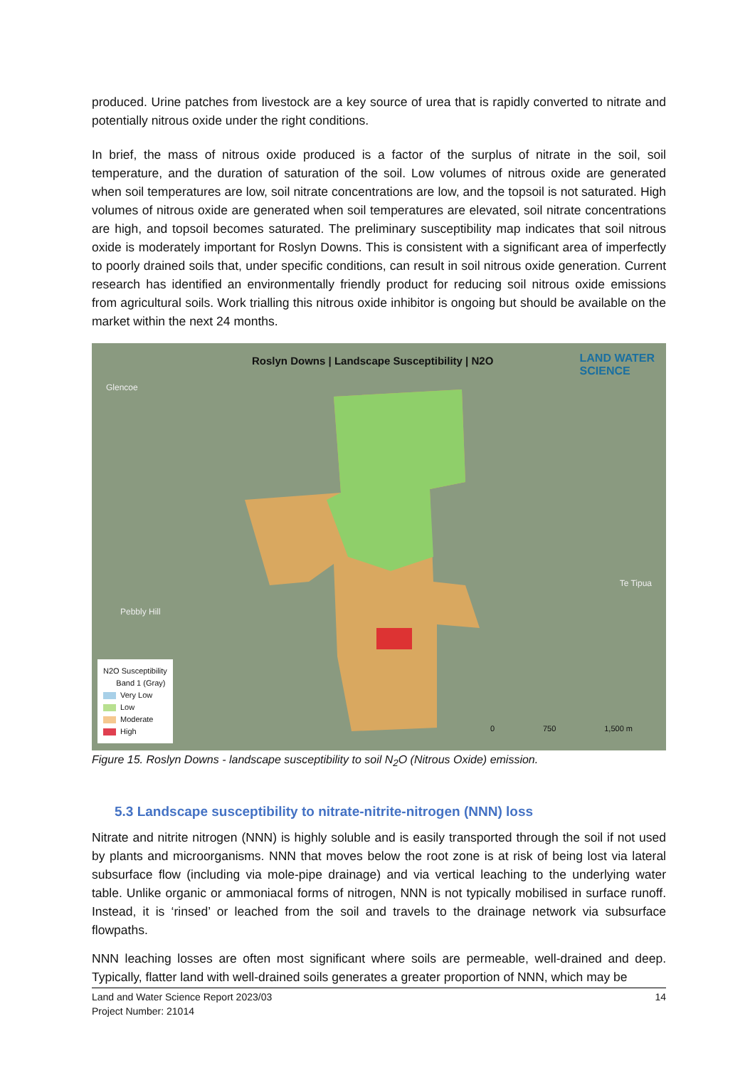produced. Urine patches from livestock are a key source of urea that is rapidly converted to nitrate and potentially nitrous oxide under the right conditions.
In brief, the mass of nitrous oxide produced is a factor of the surplus of nitrate in the soil, soil temperature, and the duration of saturation of the soil. Low volumes of nitrous oxide are generated when soil temperatures are low, soil nitrate concentrations are low, and the topsoil is not saturated. High volumes of nitrous oxide are generated when soil temperatures are elevated, soil nitrate concentrations are high, and topsoil becomes saturated. The preliminary susceptibility map indicates that soil nitrous oxide is moderately important for Roslyn Downs. This is consistent with a significant area of imperfectly to poorly drained soils that, under specific conditions, can result in soil nitrous oxide generation. Current research has identified an environmentally friendly product for reducing soil nitrous oxide emissions from agricultural soils. Work trialling this nitrous oxide inhibitor is ongoing but should be available on the market within the next 24 months.
Roslyn Downs | Landscape Susceptibility | N2O
LAND WATER
SCIENCE
Glencoe
Pebbly Hill
Te Tipua
N2O Susceptibility
Band 1 (Gray)
Very Low
Low
Moderate
High
0 750 1,500 m
Figure 15. Roslyn Downs - landscape susceptibility to soil N<sub>2</sub>O (Nitrous Oxide) emission.
5.3 Landscape susceptibility to nitrate-nitrite-nitrogen (NNN) loss
Nitrate and nitrite nitrogen (NNN) is highly soluble and is easily transported through the soil if not used by plants and microorganisms. NNN that moves below the root zone is at risk of being lost via lateral subsurface flow (including via mole-pipe drainage) and via vertical leaching to the underlying water table. Unlike organic or ammoniacal forms of nitrogen, NNN is not typically mobilised in surface runoff. Instead, it is ‘rinsed’ or leached from the soil and travels to the drainage network via subsurface flowpaths.
NNN leaching losses are often most significant where soils are permeable, well-drained and deep. Typically, flatter land with well-drained soils generates a greater proportion of NNN, which may be
Land and Water Science Report 2023/03
Project Number: 21014 14